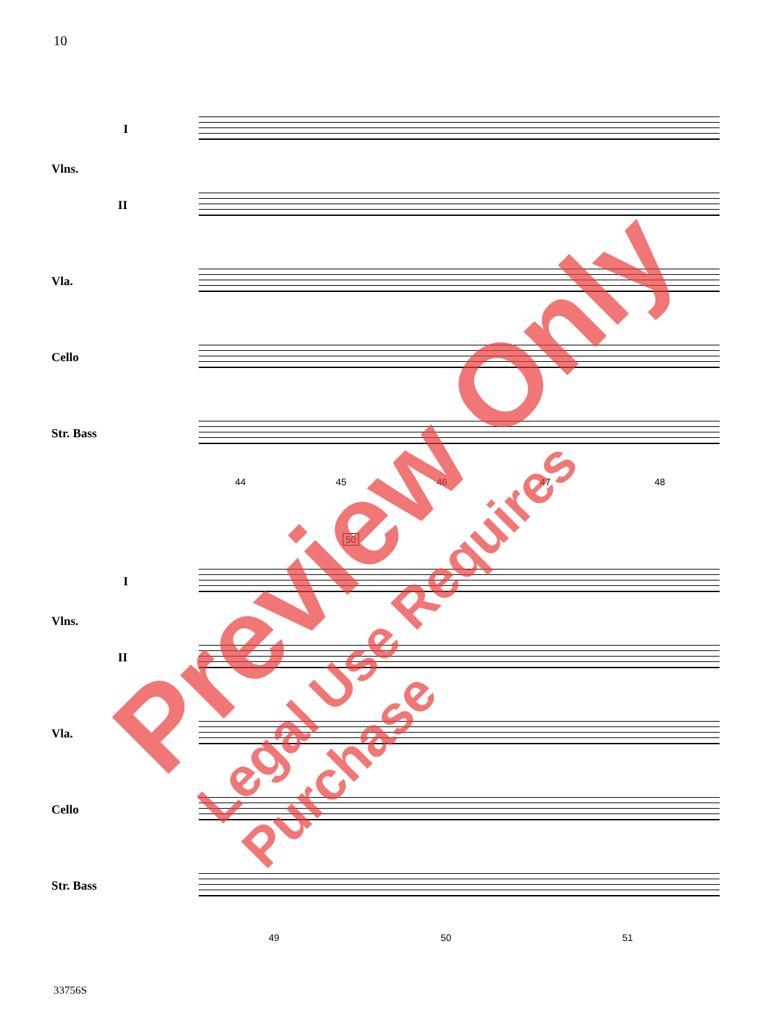10
I
Vlns.
II
Vla.
Cello
Str. Bass
44 45 46 47 48
50
I
Vlns.
II
Vla.
Cello
Str. Bass
49 50 51
33756S
Preview Only
Legal Use Requires Purchase